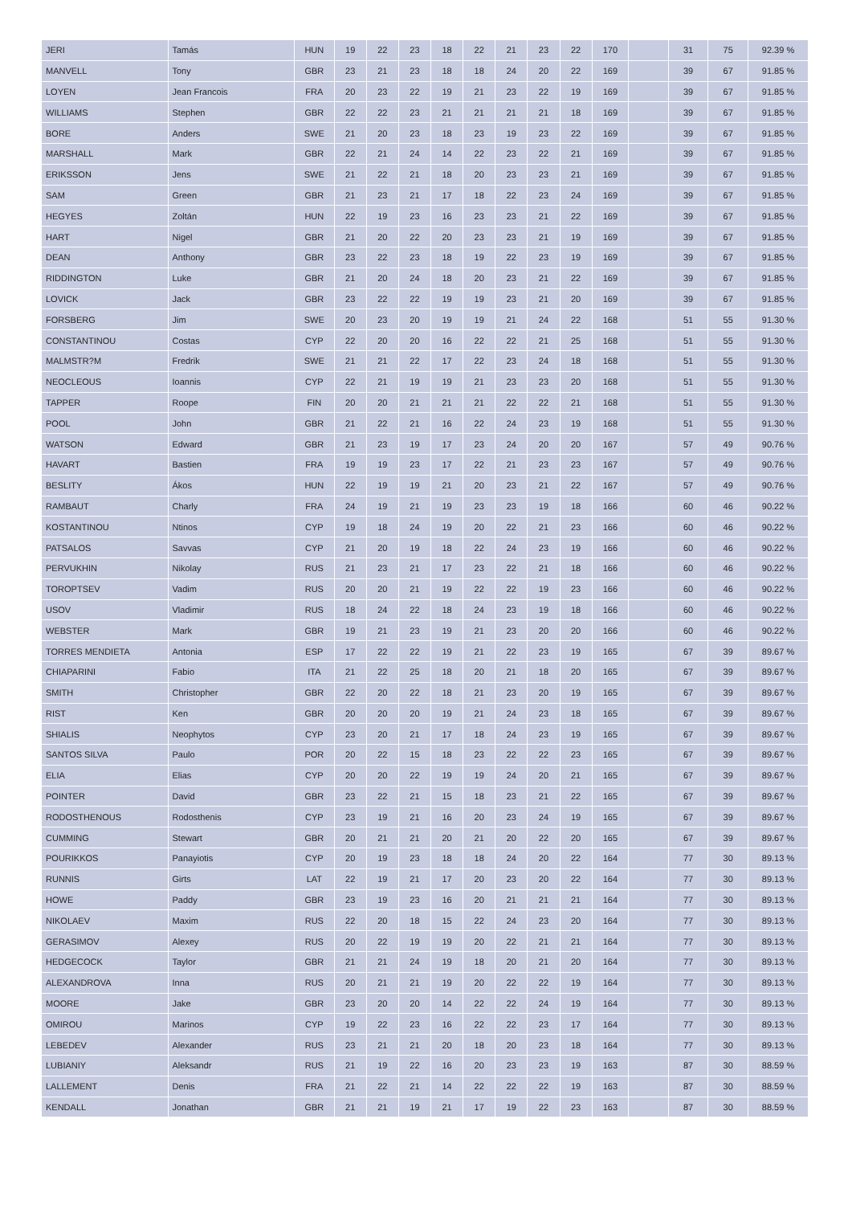| JERI | Tamás | HUN | 19 | 22 | 23 | 18 | 22 | 21 | 23 | 22 | 170 | | 31 | 75 | 92.39 % |
| MANVELL | Tony | GBR | 23 | 21 | 23 | 18 | 18 | 24 | 20 | 22 | 169 | | 39 | 67 | 91.85 % |
| LOYEN | Jean Francois | FRA | 20 | 23 | 22 | 19 | 21 | 23 | 22 | 19 | 169 | | 39 | 67 | 91.85 % |
| WILLIAMS | Stephen | GBR | 22 | 22 | 23 | 21 | 21 | 21 | 21 | 18 | 169 | | 39 | 67 | 91.85 % |
| BORE | Anders | SWE | 21 | 20 | 23 | 18 | 23 | 19 | 23 | 22 | 169 | | 39 | 67 | 91.85 % |
| MARSHALL | Mark | GBR | 22 | 21 | 24 | 14 | 22 | 23 | 22 | 21 | 169 | | 39 | 67 | 91.85 % |
| ERIKSSON | Jens | SWE | 21 | 22 | 21 | 18 | 20 | 23 | 23 | 21 | 169 | | 39 | 67 | 91.85 % |
| SAM | Green | GBR | 21 | 23 | 21 | 17 | 18 | 22 | 23 | 24 | 169 | | 39 | 67 | 91.85 % |
| HEGYES | Zoltán | HUN | 22 | 19 | 23 | 16 | 23 | 23 | 21 | 22 | 169 | | 39 | 67 | 91.85 % |
| HART | Nigel | GBR | 21 | 20 | 22 | 20 | 23 | 23 | 21 | 19 | 169 | | 39 | 67 | 91.85 % |
| DEAN | Anthony | GBR | 23 | 22 | 23 | 18 | 19 | 22 | 23 | 19 | 169 | | 39 | 67 | 91.85 % |
| RIDDINGTON | Luke | GBR | 21 | 20 | 24 | 18 | 20 | 23 | 21 | 22 | 169 | | 39 | 67 | 91.85 % |
| LOVICK | Jack | GBR | 23 | 22 | 22 | 19 | 19 | 23 | 21 | 20 | 169 | | 39 | 67 | 91.85 % |
| FORSBERG | Jim | SWE | 20 | 23 | 20 | 19 | 19 | 21 | 24 | 22 | 168 | | 51 | 55 | 91.30 % |
| CONSTANTINOU | Costas | CYP | 22 | 20 | 20 | 16 | 22 | 22 | 21 | 25 | 168 | | 51 | 55 | 91.30 % |
| MALMSTR?M | Fredrik | SWE | 21 | 21 | 22 | 17 | 22 | 23 | 24 | 18 | 168 | | 51 | 55 | 91.30 % |
| NEOCLEOUS | Ioannis | CYP | 22 | 21 | 19 | 19 | 21 | 23 | 23 | 20 | 168 | | 51 | 55 | 91.30 % |
| TAPPER | Roope | FIN | 20 | 20 | 21 | 21 | 21 | 22 | 22 | 21 | 168 | | 51 | 55 | 91.30 % |
| POOL | John | GBR | 21 | 22 | 21 | 16 | 22 | 24 | 23 | 19 | 168 | | 51 | 55 | 91.30 % |
| WATSON | Edward | GBR | 21 | 23 | 19 | 17 | 23 | 24 | 20 | 20 | 167 | | 57 | 49 | 90.76 % |
| HAVART | Bastien | FRA | 19 | 19 | 23 | 17 | 22 | 21 | 23 | 23 | 167 | | 57 | 49 | 90.76 % |
| BESLITY | Ákos | HUN | 22 | 19 | 19 | 21 | 20 | 23 | 21 | 22 | 167 | | 57 | 49 | 90.76 % |
| RAMBAUT | Charly | FRA | 24 | 19 | 21 | 19 | 23 | 23 | 19 | 18 | 166 | | 60 | 46 | 90.22 % |
| KOSTANTINOU | Ntinos | CYP | 19 | 18 | 24 | 19 | 20 | 22 | 21 | 23 | 166 | | 60 | 46 | 90.22 % |
| PATSALOS | Savvas | CYP | 21 | 20 | 19 | 18 | 22 | 24 | 23 | 19 | 166 | | 60 | 46 | 90.22 % |
| PERVUKHIN | Nikolay | RUS | 21 | 23 | 21 | 17 | 23 | 22 | 21 | 18 | 166 | | 60 | 46 | 90.22 % |
| TOROPTSEV | Vadim | RUS | 20 | 20 | 21 | 19 | 22 | 22 | 19 | 23 | 166 | | 60 | 46 | 90.22 % |
| USOV | Vladimir | RUS | 18 | 24 | 22 | 18 | 24 | 23 | 19 | 18 | 166 | | 60 | 46 | 90.22 % |
| WEBSTER | Mark | GBR | 19 | 21 | 23 | 19 | 21 | 23 | 20 | 20 | 166 | | 60 | 46 | 90.22 % |
| TORRES MENDIETA | Antonia | ESP | 17 | 22 | 22 | 19 | 21 | 22 | 23 | 19 | 165 | | 67 | 39 | 89.67 % |
| CHIAPARINI | Fabio | ITA | 21 | 22 | 25 | 18 | 20 | 21 | 18 | 20 | 165 | | 67 | 39 | 89.67 % |
| SMITH | Christopher | GBR | 22 | 20 | 22 | 18 | 21 | 23 | 20 | 19 | 165 | | 67 | 39 | 89.67 % |
| RIST | Ken | GBR | 20 | 20 | 20 | 19 | 21 | 24 | 23 | 18 | 165 | | 67 | 39 | 89.67 % |
| SHIALIS | Neophytos | CYP | 23 | 20 | 21 | 17 | 18 | 24 | 23 | 19 | 165 | | 67 | 39 | 89.67 % |
| SANTOS SILVA | Paulo | POR | 20 | 22 | 15 | 18 | 23 | 22 | 22 | 23 | 165 | | 67 | 39 | 89.67 % |
| ELIA | Elias | CYP | 20 | 20 | 22 | 19 | 19 | 24 | 20 | 21 | 165 | | 67 | 39 | 89.67 % |
| POINTER | David | GBR | 23 | 22 | 21 | 15 | 18 | 23 | 21 | 22 | 165 | | 67 | 39 | 89.67 % |
| RODOSTHENOUS | Rodosthenis | CYP | 23 | 19 | 21 | 16 | 20 | 23 | 24 | 19 | 165 | | 67 | 39 | 89.67 % |
| CUMMING | Stewart | GBR | 20 | 21 | 21 | 20 | 21 | 20 | 22 | 20 | 165 | | 67 | 39 | 89.67 % |
| POURIKKOS | Panayiotis | CYP | 20 | 19 | 23 | 18 | 18 | 24 | 20 | 22 | 164 | | 77 | 30 | 89.13 % |
| RUNNIS | Girts | LAT | 22 | 19 | 21 | 17 | 20 | 23 | 20 | 22 | 164 | | 77 | 30 | 89.13 % |
| HOWE | Paddy | GBR | 23 | 19 | 23 | 16 | 20 | 21 | 21 | 21 | 164 | | 77 | 30 | 89.13 % |
| NIKOLAEV | Maxim | RUS | 22 | 20 | 18 | 15 | 22 | 24 | 23 | 20 | 164 | | 77 | 30 | 89.13 % |
| GERASIMOV | Alexey | RUS | 20 | 22 | 19 | 19 | 20 | 22 | 21 | 21 | 164 | | 77 | 30 | 89.13 % |
| HEDGECOCK | Taylor | GBR | 21 | 21 | 24 | 19 | 18 | 20 | 21 | 20 | 164 | | 77 | 30 | 89.13 % |
| ALEXANDROVA | Inna | RUS | 20 | 21 | 21 | 19 | 20 | 22 | 22 | 19 | 164 | | 77 | 30 | 89.13 % |
| MOORE | Jake | GBR | 23 | 20 | 20 | 14 | 22 | 22 | 24 | 19 | 164 | | 77 | 30 | 89.13 % |
| OMIROU | Marinos | CYP | 19 | 22 | 23 | 16 | 22 | 22 | 23 | 17 | 164 | | 77 | 30 | 89.13 % |
| LEBEDEV | Alexander | RUS | 23 | 21 | 21 | 20 | 18 | 20 | 23 | 18 | 164 | | 77 | 30 | 89.13 % |
| LUBIANIY | Aleksandr | RUS | 21 | 19 | 22 | 16 | 20 | 23 | 23 | 19 | 163 | | 87 | 30 | 88.59 % |
| LALLEMENT | Denis | FRA | 21 | 22 | 21 | 14 | 22 | 22 | 22 | 19 | 163 | | 87 | 30 | 88.59 % |
| KENDALL | Jonathan | GBR | 21 | 21 | 19 | 21 | 17 | 19 | 22 | 23 | 163 | | 87 | 30 | 88.59 % |